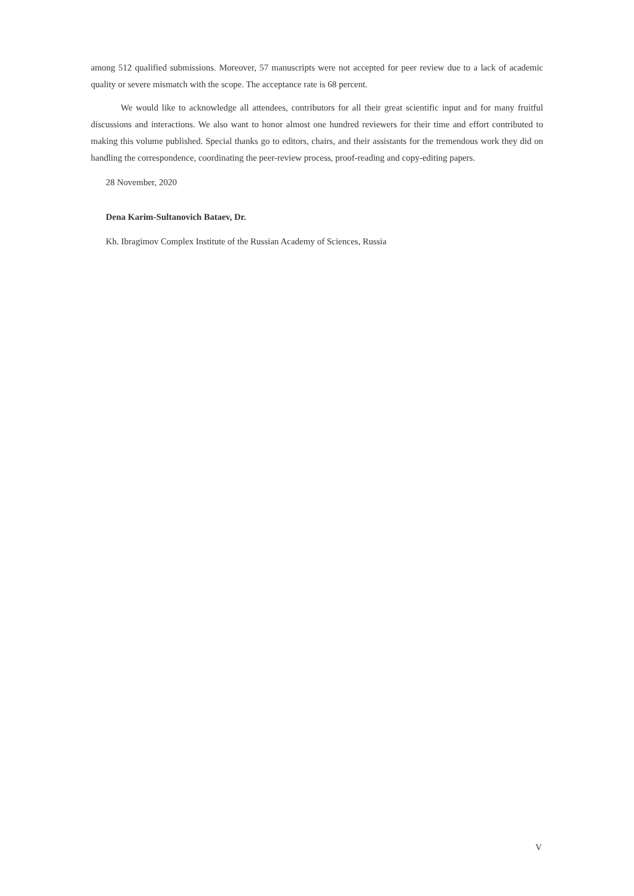among 512 qualified submissions. Moreover, 57 manuscripts were not accepted for peer review due to a lack of academic quality or severe mismatch with the scope. The acceptance rate is 68 percent.
We would like to acknowledge all attendees, contributors for all their great scientific input and for many fruitful discussions and interactions. We also want to honor almost one hundred reviewers for their time and effort contributed to making this volume published. Special thanks go to editors, chairs, and their assistants for the tremendous work they did on handling the correspondence, coordinating the peer-review process, proof-reading and copy-editing papers.
28 November, 2020
Dena Karim-Sultanovich Bataev, Dr.
Kh. Ibragimov Complex Institute of the Russian Academy of Sciences, Russia
V